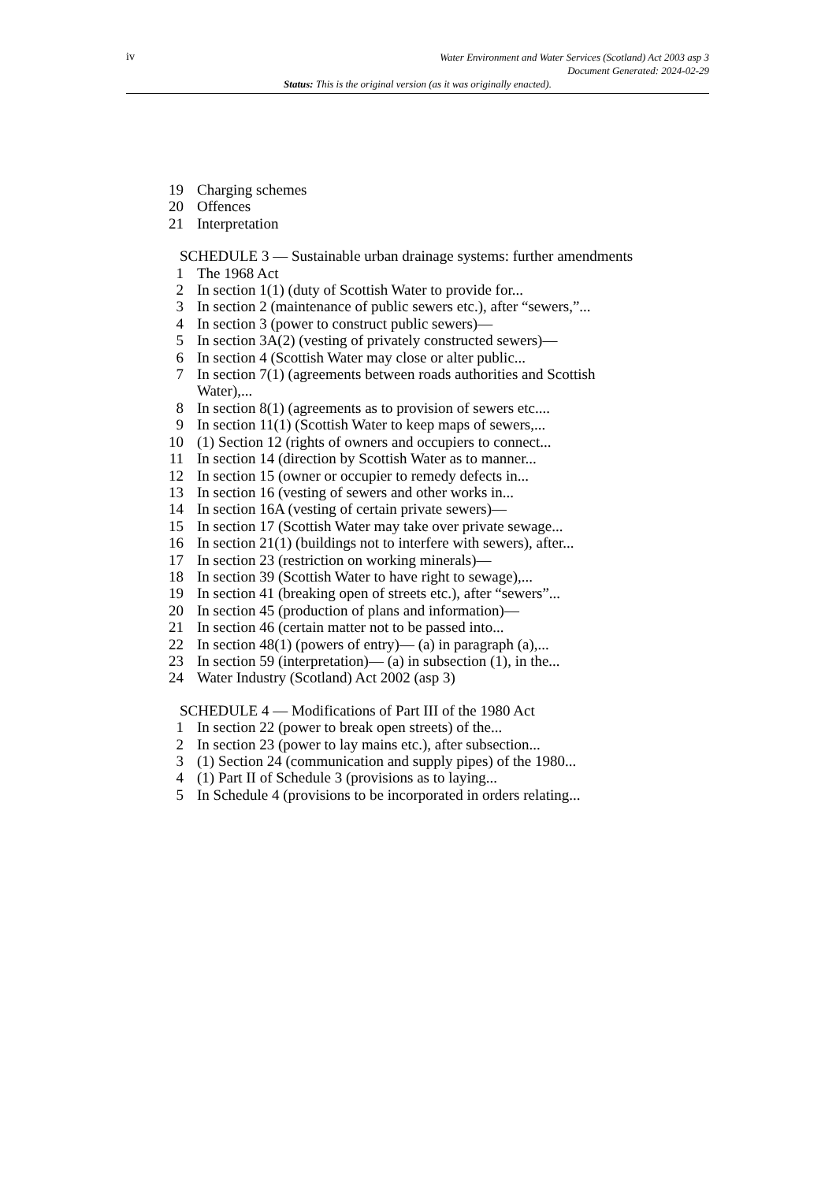iv
Water Environment and Water Services (Scotland) Act 2003 asp 3
Document Generated: 2024-02-29
Status: This is the original version (as it was originally enacted).
19 Charging schemes
20 Offences
21 Interpretation
SCHEDULE 3 — Sustainable urban drainage systems: further amendments
1 The 1968 Act
2 In section 1(1) (duty of Scottish Water to provide for...
3 In section 2 (maintenance of public sewers etc.), after “sewers,”...
4 In section 3 (power to construct public sewers)—
5 In section 3A(2) (vesting of privately constructed sewers)—
6 In section 4 (Scottish Water may close or alter public...
7 In section 7(1) (agreements between roads authorities and Scottish Water),...
8 In section 8(1) (agreements as to provision of sewers etc....
9 In section 11(1) (Scottish Water to keep maps of sewers,...
10 (1) Section 12 (rights of owners and occupiers to connect...
11 In section 14 (direction by Scottish Water as to manner...
12 In section 15 (owner or occupier to remedy defects in...
13 In section 16 (vesting of sewers and other works in...
14 In section 16A (vesting of certain private sewers)—
15 In section 17 (Scottish Water may take over private sewage...
16 In section 21(1) (buildings not to interfere with sewers), after...
17 In section 23 (restriction on working minerals)—
18 In section 39 (Scottish Water to have right to sewage),...
19 In section 41 (breaking open of streets etc.), after “sewers”...
20 In section 45 (production of plans and information)—
21 In section 46 (certain matter not to be passed into...
22 In section 48(1) (powers of entry)— (a) in paragraph (a),...
23 In section 59 (interpretation)— (a) in subsection (1), in the...
24 Water Industry (Scotland) Act 2002 (asp 3)
SCHEDULE 4 — Modifications of Part III of the 1980 Act
1 In section 22 (power to break open streets) of the...
2 In section 23 (power to lay mains etc.), after subsection...
3 (1) Section 24 (communication and supply pipes) of the 1980...
4 (1) Part II of Schedule 3 (provisions as to laying...
5 In Schedule 4 (provisions to be incorporated in orders relating...